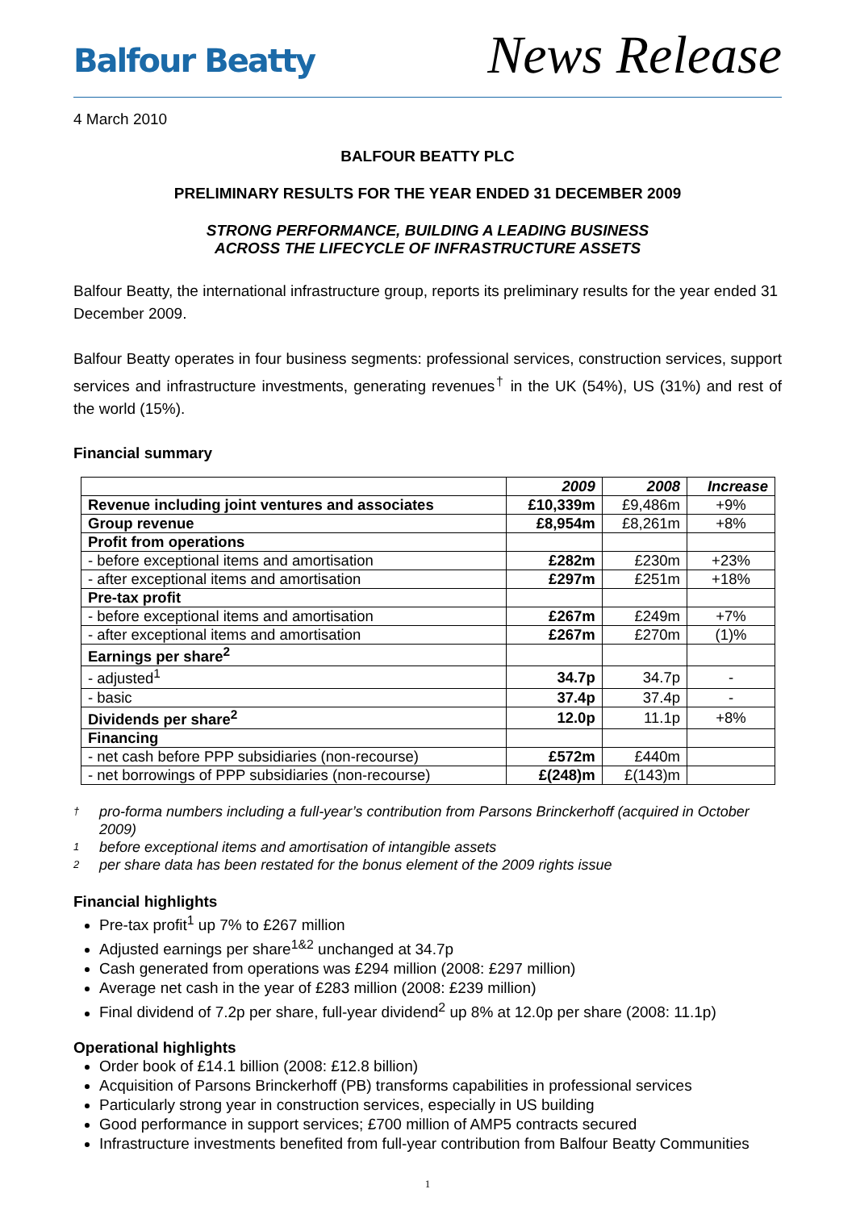Balfour Beatty
News Release
4 March 2010
BALFOUR BEATTY PLC
PRELIMINARY RESULTS FOR THE YEAR ENDED 31 DECEMBER 2009
STRONG PERFORMANCE, BUILDING A LEADING BUSINESS
ACROSS THE LIFECYCLE OF INFRASTRUCTURE ASSETS
Balfour Beatty, the international infrastructure group, reports its preliminary results for the year ended 31 December 2009.
Balfour Beatty operates in four business segments: professional services, construction services, support services and infrastructure investments, generating revenues<sup>†</sup> in the UK (54%), US (31%) and rest of the world (15%).
Financial summary
| | 2009 | 2008 | Increase |
| Revenue including joint ventures and associates | £10,339m | £9,486m | +9% |
| Group revenue | £8,954m | £8,261m | +8% |
| Profit from operations | | | |
| - before exceptional items and amortisation | £282m | £230m | +23% |
| - after exceptional items and amortisation | £297m | £251m | +18% |
| Pre-tax profit | | | |
| - before exceptional items and amortisation | £267m | £249m | +7% |
| - after exceptional items and amortisation | £267m | £270m | (1)% |
| Earnings per share<sup>2</sup> | | | |
| - adjusted<sup>1</sup> | 34.7p | 34.7p | - |
| - basic | 37.4p | 37.4p | - |
| Dividends per share<sup>2</sup> | 12.0p | 11.1p | +8% |
| Financing | | | |
| - net cash before PPP subsidiaries (non-recourse) | £572m | £440m | |
| - net borrowings of PPP subsidiaries (non-recourse) | £(248)m | £(143)m | |
† pro-forma numbers including a full-year’s contribution from Parsons Brinckerhoff (acquired in October 2009)
1 before exceptional items and amortisation of intangible assets
2 per share data has been restated for the bonus element of the 2009 rights issue
Financial highlights
Pre-tax profit<sup>1</sup> up 7% to £267 million
Adjusted earnings per share<sup>1&2</sup> unchanged at 34.7p
Cash generated from operations was £294 million (2008: £297 million)
Average net cash in the year of £283 million (2008: £239 million)
Final dividend of 7.2p per share, full-year dividend<sup>2</sup> up 8% at 12.0p per share (2008: 11.1p)
Operational highlights
Order book of £14.1 billion (2008: £12.8 billion)
Acquisition of Parsons Brinckerhoff (PB) transforms capabilities in professional services
Particularly strong year in construction services, especially in US building
Good performance in support services; £700 million of AMP5 contracts secured
Infrastructure investments benefited from full-year contribution from Balfour Beatty Communities
1